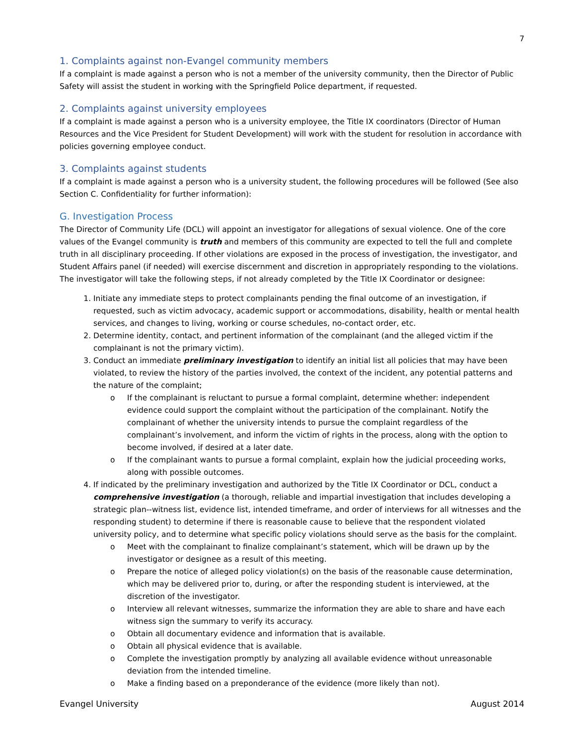7
1. Complaints against non-Evangel community members
If a complaint is made against a person who is not a member of the university community, then the Director of Public Safety will assist the student in working with the Springfield Police department, if requested.
2. Complaints against university employees
If a complaint is made against a person who is a university employee, the Title IX coordinators (Director of Human Resources and the Vice President for Student Development) will work with the student for resolution in accordance with policies governing employee conduct.
3. Complaints against students
If a complaint is made against a person who is a university student, the following procedures will be followed (See also Section C. Confidentiality for further information):
G. Investigation Process
The Director of Community Life (DCL) will appoint an investigator for allegations of sexual violence. One of the core values of the Evangel community is truth and members of this community are expected to tell the full and complete truth in all disciplinary proceeding. If other violations are exposed in the process of investigation, the investigator, and Student Affairs panel (if needed) will exercise discernment and discretion in appropriately responding to the violations. The investigator will take the following steps, if not already completed by the Title IX Coordinator or designee:
1. Initiate any immediate steps to protect complainants pending the final outcome of an investigation, if requested, such as victim advocacy, academic support or accommodations, disability, health or mental health services, and changes to living, working or course schedules, no-contact order, etc.
2. Determine identity, contact, and pertinent information of the complainant (and the alleged victim if the complainant is not the primary victim).
3. Conduct an immediate preliminary investigation to identify an initial list all policies that may have been violated, to review the history of the parties involved, the context of the incident, any potential patterns and the nature of the complaint;
o If the complainant is reluctant to pursue a formal complaint, determine whether: independent evidence could support the complaint without the participation of the complainant. Notify the complainant of whether the university intends to pursue the complaint regardless of the complainant’s involvement, and inform the victim of rights in the process, along with the option to become involved, if desired at a later date.
o If the complainant wants to pursue a formal complaint, explain how the judicial proceeding works, along with possible outcomes.
4. If indicated by the preliminary investigation and authorized by the Title IX Coordinator or DCL, conduct a comprehensive investigation (a thorough, reliable and impartial investigation that includes developing a strategic plan--witness list, evidence list, intended timeframe, and order of interviews for all witnesses and the responding student) to determine if there is reasonable cause to believe that the respondent violated university policy, and to determine what specific policy violations should serve as the basis for the complaint.
o Meet with the complainant to finalize complainant’s statement, which will be drawn up by the investigator or designee as a result of this meeting.
o Prepare the notice of alleged policy violation(s) on the basis of the reasonable cause determination, which may be delivered prior to, during, or after the responding student is interviewed, at the discretion of the investigator.
o Interview all relevant witnesses, summarize the information they are able to share and have each witness sign the summary to verify its accuracy.
o Obtain all documentary evidence and information that is available.
o Obtain all physical evidence that is available.
o Complete the investigation promptly by analyzing all available evidence without unreasonable deviation from the intended timeline.
o Make a finding based on a preponderance of the evidence (more likely than not).
Evangel University August 2014